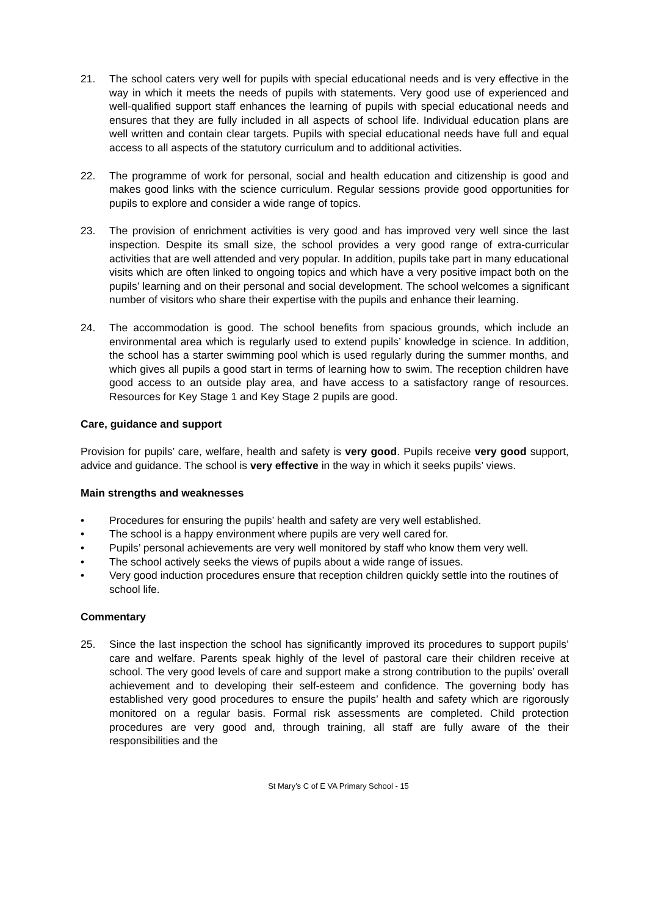21. The school caters very well for pupils with special educational needs and is very effective in the way in which it meets the needs of pupils with statements. Very good use of experienced and well-qualified support staff enhances the learning of pupils with special educational needs and ensures that they are fully included in all aspects of school life. Individual education plans are well written and contain clear targets. Pupils with special educational needs have full and equal access to all aspects of the statutory curriculum and to additional activities.
22. The programme of work for personal, social and health education and citizenship is good and makes good links with the science curriculum. Regular sessions provide good opportunities for pupils to explore and consider a wide range of topics.
23. The provision of enrichment activities is very good and has improved very well since the last inspection. Despite its small size, the school provides a very good range of extra-curricular activities that are well attended and very popular. In addition, pupils take part in many educational visits which are often linked to ongoing topics and which have a very positive impact both on the pupils’ learning and on their personal and social development. The school welcomes a significant number of visitors who share their expertise with the pupils and enhance their learning.
24. The accommodation is good. The school benefits from spacious grounds, which include an environmental area which is regularly used to extend pupils’ knowledge in science. In addition, the school has a starter swimming pool which is used regularly during the summer months, and which gives all pupils a good start in terms of learning how to swim. The reception children have good access to an outside play area, and have access to a satisfactory range of resources. Resources for Key Stage 1 and Key Stage 2 pupils are good.
Care, guidance and support
Provision for pupils’ care, welfare, health and safety is very good. Pupils receive very good support, advice and guidance. The school is very effective in the way in which it seeks pupils’ views.
Main strengths and weaknesses
• Procedures for ensuring the pupils’ health and safety are very well established.
• The school is a happy environment where pupils are very well cared for.
• Pupils’ personal achievements are very well monitored by staff who know them very well.
• The school actively seeks the views of pupils about a wide range of issues.
• Very good induction procedures ensure that reception children quickly settle into the routines of school life.
Commentary
25. Since the last inspection the school has significantly improved its procedures to support pupils’ care and welfare. Parents speak highly of the level of pastoral care their children receive at school. The very good levels of care and support make a strong contribution to the pupils’ overall achievement and to developing their self-esteem and confidence. The governing body has established very good procedures to ensure the pupils’ health and safety which are rigorously monitored on a regular basis. Formal risk assessments are completed. Child protection procedures are very good and, through training, all staff are fully aware of the their responsibilities and the
St Mary’s C of E VA Primary School - 15